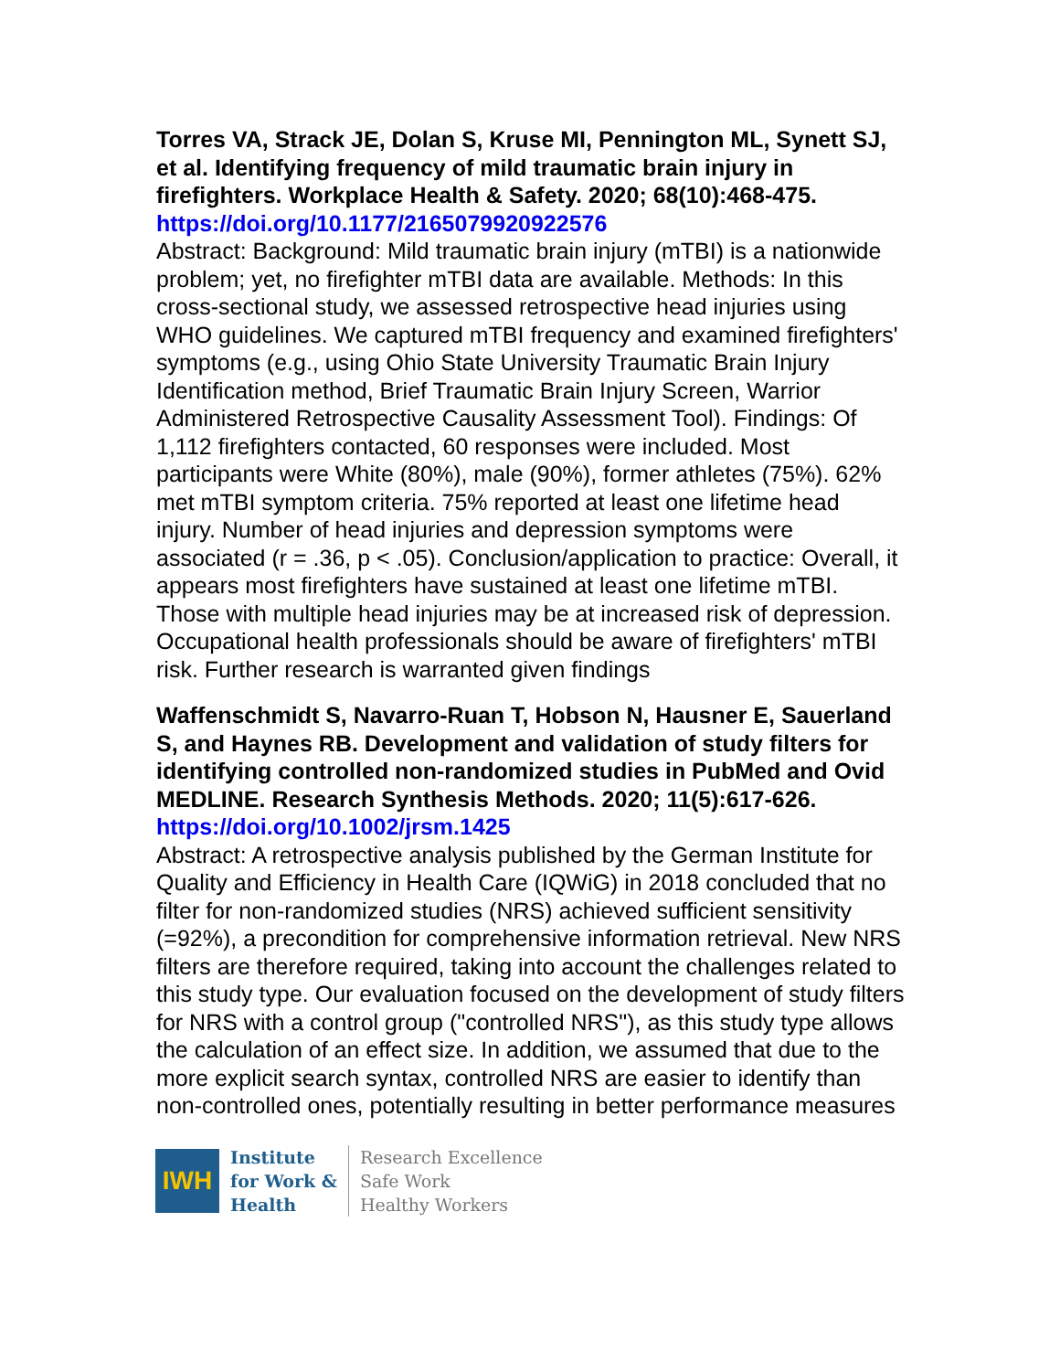Torres VA, Strack JE, Dolan S, Kruse MI, Pennington ML, Synett SJ, et al. Identifying frequency of mild traumatic brain injury in firefighters. Workplace Health & Safety. 2020; 68(10):468-475.
https://doi.org/10.1177/2165079920922576
Abstract: Background: Mild traumatic brain injury (mTBI) is a nationwide problem; yet, no firefighter mTBI data are available. Methods: In this cross-sectional study, we assessed retrospective head injuries using WHO guidelines. We captured mTBI frequency and examined firefighters' symptoms (e.g., using Ohio State University Traumatic Brain Injury Identification method, Brief Traumatic Brain Injury Screen, Warrior Administered Retrospective Causality Assessment Tool). Findings: Of 1,112 firefighters contacted, 60 responses were included. Most participants were White (80%), male (90%), former athletes (75%). 62% met mTBI symptom criteria. 75% reported at least one lifetime head injury. Number of head injuries and depression symptoms were associated (r = .36, p < .05). Conclusion/application to practice: Overall, it appears most firefighters have sustained at least one lifetime mTBI. Those with multiple head injuries may be at increased risk of depression. Occupational health professionals should be aware of firefighters' mTBI risk. Further research is warranted given findings
Waffenschmidt S, Navarro-Ruan T, Hobson N, Hausner E, Sauerland S, and Haynes RB. Development and validation of study filters for identifying controlled non-randomized studies in PubMed and Ovid MEDLINE. Research Synthesis Methods. 2020; 11(5):617-626.
https://doi.org/10.1002/jrsm.1425
Abstract: A retrospective analysis published by the German Institute for Quality and Efficiency in Health Care (IQWiG) in 2018 concluded that no filter for non-randomized studies (NRS) achieved sufficient sensitivity (=92%), a precondition for comprehensive information retrieval. New NRS filters are therefore required, taking into account the challenges related to this study type. Our evaluation focused on the development of study filters for NRS with a control group ("controlled NRS"), as this study type allows the calculation of an effect size. In addition, we assumed that due to the more explicit search syntax, controlled NRS are easier to identify than non-controlled ones, potentially resulting in better performance measures
IWH
Institute
for Work &
Health
Research Excellence
Safe Work
Healthy Workers